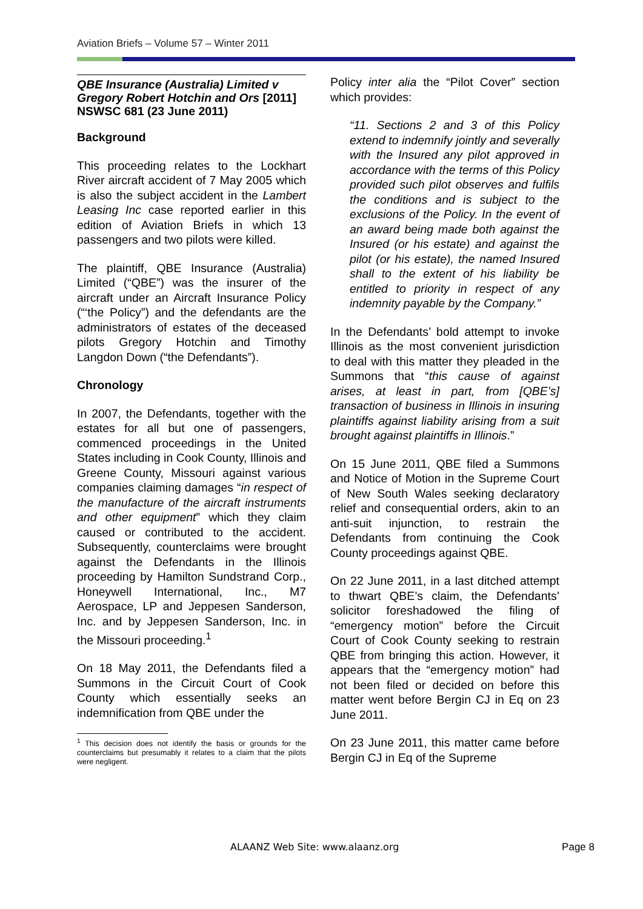Aviation Briefs – Volume 57 – Winter 2011
QBE Insurance (Australia) Limited v Gregory Robert Hotchin and Ors [2011] NSWSC 681 (23 June 2011)
Background
This proceeding relates to the Lockhart River aircraft accident of 7 May 2005 which is also the subject accident in the Lambert Leasing Inc case reported earlier in this edition of Aviation Briefs in which 13 passengers and two pilots were killed.
The plaintiff, QBE Insurance (Australia) Limited (“QBE”) was the insurer of the aircraft under an Aircraft Insurance Policy (“‘the Policy”) and the defendants are the administrators of estates of the deceased pilots Gregory Hotchin and Timothy Langdon Down (“the Defendants”).
Chronology
In 2007, the Defendants, together with the estates for all but one of passengers, commenced proceedings in the United States including in Cook County, Illinois and Greene County, Missouri against various companies claiming damages “in respect of the manufacture of the aircraft instruments and other equipment” which they claim caused or contributed to the accident. Subsequently, counterclaims were brought against the Defendants in the Illinois proceeding by Hamilton Sundstrand Corp., Honeywell International, Inc., M7 Aerospace, LP and Jeppesen Sanderson, Inc. and by Jeppesen Sanderson, Inc. in the Missouri proceeding.<sup>1</sup>
On 18 May 2011, the Defendants filed a Summons in the Circuit Court of Cook County which essentially seeks an indemnification from QBE under the
<sup>1</sup> This decision does not identify the basis or grounds for the counterclaims but presumably it relates to a claim that the pilots were negligent.
Policy inter alia the “Pilot Cover” section which provides:
“11. Sections 2 and 3 of this Policy extend to indemnify jointly and severally with the Insured any pilot approved in accordance with the terms of this Policy provided such pilot observes and fulfils the conditions and is subject to the exclusions of the Policy. In the event of an award being made both against the Insured (or his estate) and against the pilot (or his estate), the named Insured shall to the extent of his liability be entitled to priority in respect of any indemnity payable by the Company.”
In the Defendants’ bold attempt to invoke Illinois as the most convenient jurisdiction to deal with this matter they pleaded in the Summons that “this cause of against arises, at least in part, from [QBE’s] transaction of business in Illinois in insuring plaintiffs against liability arising from a suit brought against plaintiffs in Illinois.”
On 15 June 2011, QBE filed a Summons and Notice of Motion in the Supreme Court of New South Wales seeking declaratory relief and consequential orders, akin to an anti-suit injunction, to restrain the Defendants from continuing the Cook County proceedings against QBE.
On 22 June 2011, in a last ditched attempt to thwart QBE’s claim, the Defendants’ solicitor foreshadowed the filing of “emergency motion” before the Circuit Court of Cook County seeking to restrain QBE from bringing this action. However, it appears that the “emergency motion” had not been filed or decided on before this matter went before Bergin CJ in Eq on 23 June 2011.
On 23 June 2011, this matter came before Bergin CJ in Eq of the Supreme
ALAANZ Web Site: www.alaanz.org Page 8